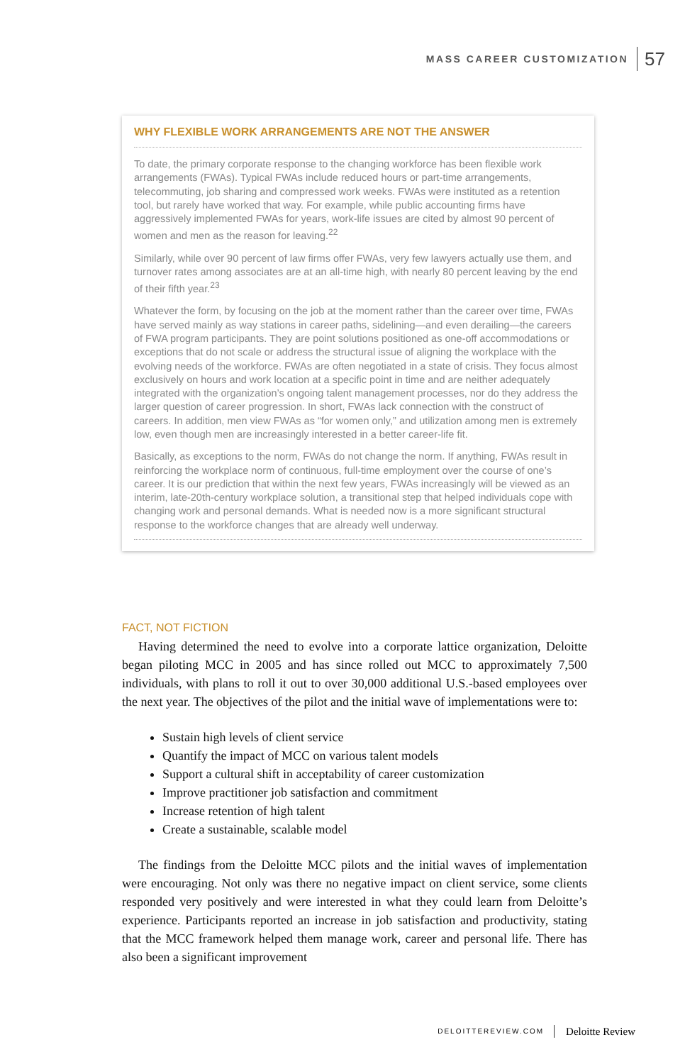MASS CAREER CUSTOMIZATION 57
WHY FLEXIBLE WORK ARRANGEMENTS ARE NOT THE ANSWER
To date, the primary corporate response to the changing workforce has been flex­ible work arrangements (FWAs). Typical FWAs include reduced hours or part-time arrangements, telecommuting, job sharing and compressed work weeks. FWAs were instituted as a retention tool, but rarely have worked that way. For example, while public accounting firms have aggressively implemented FWAs for years, work-life issues are cited by almost 90 percent of women and men as the reason for leaving.<sup>22</sup>
Similarly, while over 90 percent of law firms offer FWAs, very few lawyers actually use them, and turnover rates among associates are at an all-time high, with nearly 80 percent leaving by the end of their fifth year.<sup>23</sup>
Whatever the form, by focusing on the job at the moment rather than the career over time, FWAs have served mainly as way stations in career paths, sidelining—and even derailing—the careers of FWA program participants. They are point solutions positioned as one-off accommodations or exceptions that do not scale or address the structural issue of aligning the workplace with the evolving needs of the workforce. FWAs are often negotiated in a state of crisis. They focus almost exclusively on hours and work location at a specific point in time and are nei­ther adequately integrated with the organization’s ongoing talent management processes, nor do they address the larger question of career progression. In short, FWAs lack connection with the construct of careers. In addition, men view FWAs as “for women only,” and utilization among men is extremely low, even though men are increasingly interested in a better career-life fit.
Basically, as exceptions to the norm, FWAs do not change the norm. If anything, FWAs result in reinforcing the workplace norm of continuous, full-time employ­ment over the course of one’s career. It is our prediction that within the next few years, FWAs increasingly will be viewed as an interim, late-20th-century workplace solution, a transitional step that helped individuals cope with changing work and personal demands. What is needed now is a more significant structural response to the workforce changes that are already well underway.
FACT, NOT FICTION
Having determined the need to evolve into a corporate lattice orga­nization, Deloitte began piloting MCC in 2005 and has since rolled out MCC to approximately 7,500 individuals, with plans to roll it out to over 30,000 additional U.S.-based employees over the next year. The ob­jectives of the pilot and the initial wave of implementations were to:
Sustain high levels of client service
Quantify the impact of MCC on various talent models
Support a cultural shift in acceptability of career customization
Improve practitioner job satisfaction and commitment
Increase retention of high talent
Create a sustainable, scalable model
The findings from the Deloitte MCC pilots and the initial waves of implemen­tation were encouraging. Not only was there no negative impact on client service, some clients responded very positively and were interested in what they could learn from Deloitte’s experience. Participants reported an increase in job satis­faction and productivity, stating that the MCC framework helped them manage work, career and personal life. There has also been a significant improvement
DELOITTEREVIEW.COM Deloitte Review